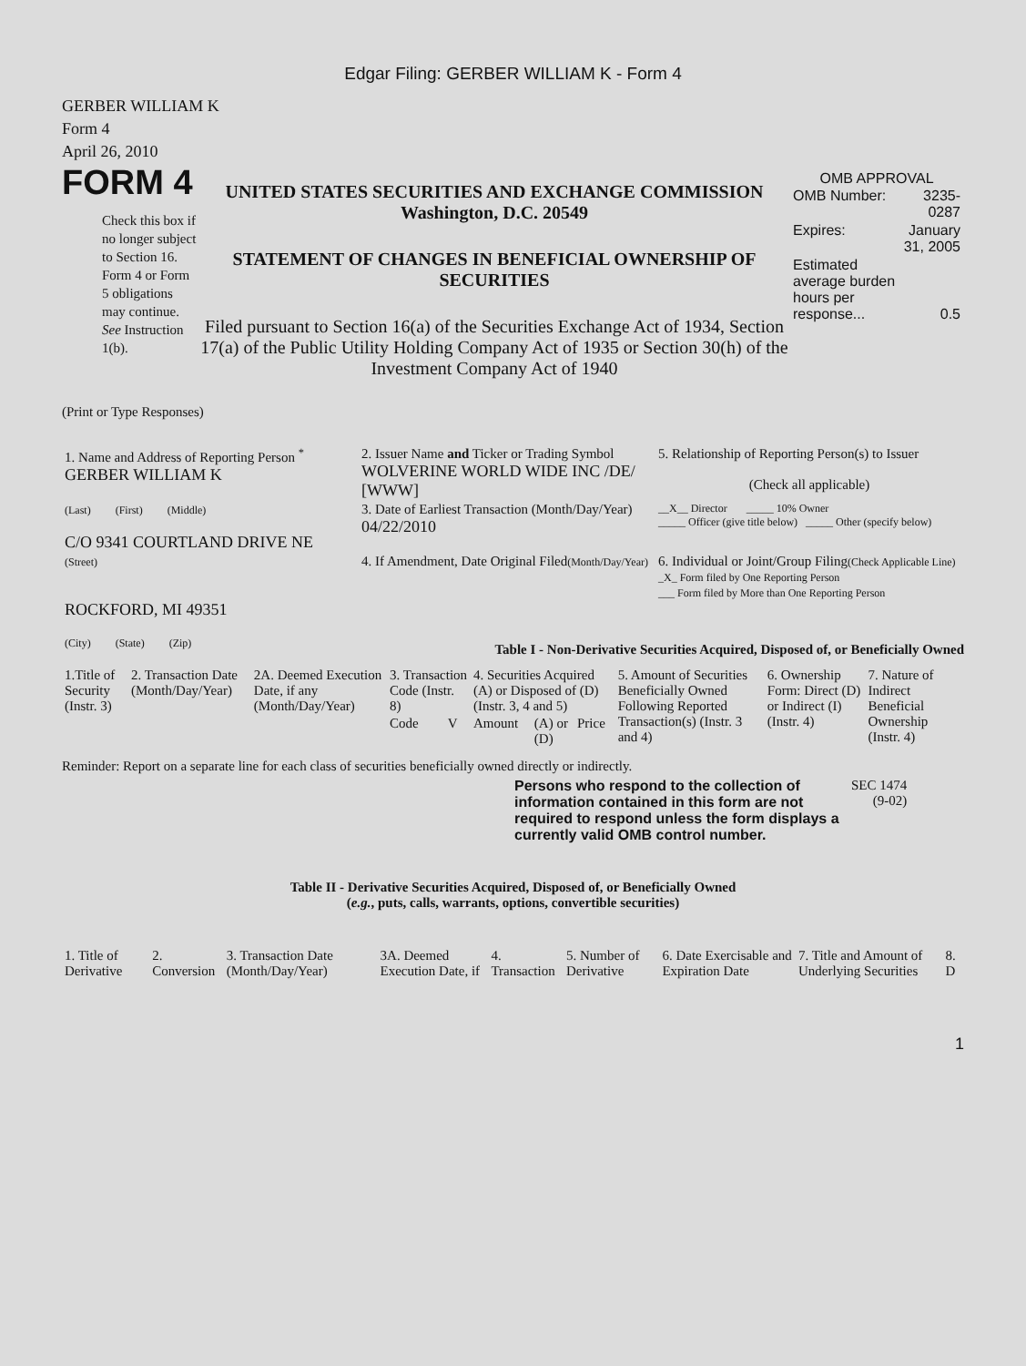Edgar Filing: GERBER WILLIAM K - Form 4
GERBER WILLIAM K
Form 4
April 26, 2010
FORM 4
Check this box if no longer subject to Section 16. Form 4 or Form 5 obligations may continue. See Instruction 1(b).
UNITED STATES SECURITIES AND EXCHANGE COMMISSION
Washington, D.C. 20549
STATEMENT OF CHANGES IN BENEFICIAL OWNERSHIP OF SECURITIES
Filed pursuant to Section 16(a) of the Securities Exchange Act of 1934, Section 17(a) of the Public Utility Holding Company Act of 1935 or Section 30(h) of the Investment Company Act of 1940
OMB APPROVAL
| OMB Number: | 3235-0287 |
| Expires: | January 31, 2005 |
| Estimated average burden hours per response... | 0.5 |
(Print or Type Responses)
| 1. Name and Address of Reporting Person <sup>*</sup> GERBER WILLIAM K | 2. Issuer Name and Ticker or Trading Symbol WOLVERINE WORLD WIDE INC /DE/ [WWW] | 5. Relationship of Reporting Person(s) to Issuer (Check all applicable) |
| (Last) (First) (Middle) C/O 9341 COURTLAND DRIVE NE | 3. Date of Earliest Transaction (Month/Day/Year) 04/22/2010 | __X__ Director _____ 10% Owner _____ Officer (give title below) _____ Other (specify below) |
| (Street) ROCKFORD, MI 49351 (City) (State) (Zip) | 4. If Amendment, Date Original Filed (Month/Day/Year) | 6. Individual or Joint/Group Filing (Check Applicable Line) _X_ Form filed by One Reporting Person ___ Form filed by More than One Reporting Person |
Table I - Non-Derivative Securities Acquired, Disposed of, or Beneficially Owned
| 1.Title of Security (Instr. 3) | 2. Transaction Date (Month/Day/Year) | 2A. Deemed Execution Date, if any (Month/Day/Year) | 3. Transaction Code (Instr. 8) | | 4. Securities Acquired (A) or Disposed of (D) (Instr. 3, 4 and 5) | | | 5. Amount of Securities Beneficially Owned Following Reported Transaction(s) (Instr. 3 and 4) | 6. Ownership Form: Direct (D) or Indirect (I) (Instr. 4) | 7. Nature of Indirect Beneficial Ownership (Instr. 4) |
| --- | --- | --- | --- | --- | --- | --- | --- | --- | --- | --- |
| | | | Code | V | Amount | (A) or (D) | Price | | | |
Reminder: Report on a separate line for each class of securities beneficially owned directly or indirectly.
Persons who respond to the collection of information contained in this form are not required to respond unless the form displays a currently valid OMB control number.
SEC 1474
(9-02)
Table II - Derivative Securities Acquired, Disposed of, or Beneficially Owned
(e.g., puts, calls, warrants, options, convertible securities)
| 1. Title of Derivative | 2. Conversion | 3. Transaction Date (Month/Day/Year) | 3A. Deemed Execution Date, if | 4. Transaction | 5. Number of Derivative | 6. Date Exercisable and Expiration Date | 7. Title and Amount of Underlying Securities | 8. D |
| --- | --- | --- | --- | --- | --- | --- | --- | --- |
1